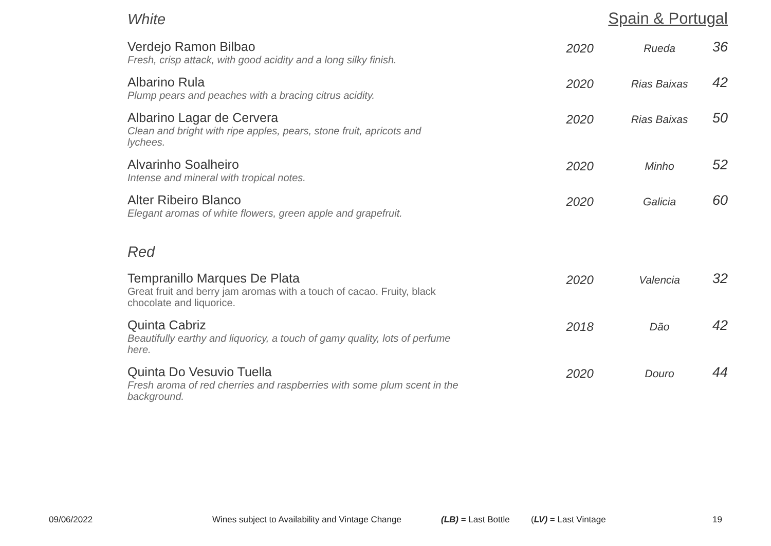White Spain & Portugal
| Verdejo Ramon Bilbao Fresh, crisp attack, with good acidity and a long silky finish. | 2020 | Rueda | 36 |
| Albarino Rula Plump pears and peaches with a bracing citrus acidity. | 2020 | Rias Baixas | 42 |
| Albarino Lagar de Cervera Clean and bright with ripe apples, pears, stone fruit, apricots and lychees. | 2020 | Rias Baixas | 50 |
| Alvarinho Soalheiro Intense and mineral with tropical notes. | 2020 | Minho | 52 |
| Alter Ribeiro Blanco Elegant aromas of white flowers, green apple and grapefruit. | 2020 | Galicia | 60 |
Red
| Tempranillo Marques De Plata Great fruit and berry jam aromas with a touch of cacao. Fruity, black chocolate and liquorice. | 2020 | Valencia | 32 |
| Quinta Cabriz Beautifully earthy and liquoricy, a touch of gamy quality, lots of perfume here. | 2018 | Dão | 42 |
| Quinta Do Vesuvio Tuella Fresh aroma of red cherries and raspberries with some plum scent in the background. | 2020 | Douro | 44 |
09/06/2022 Wines subject to Availability and Vintage Change (LB) = Last Bottle (LV) = Last Vintage 19